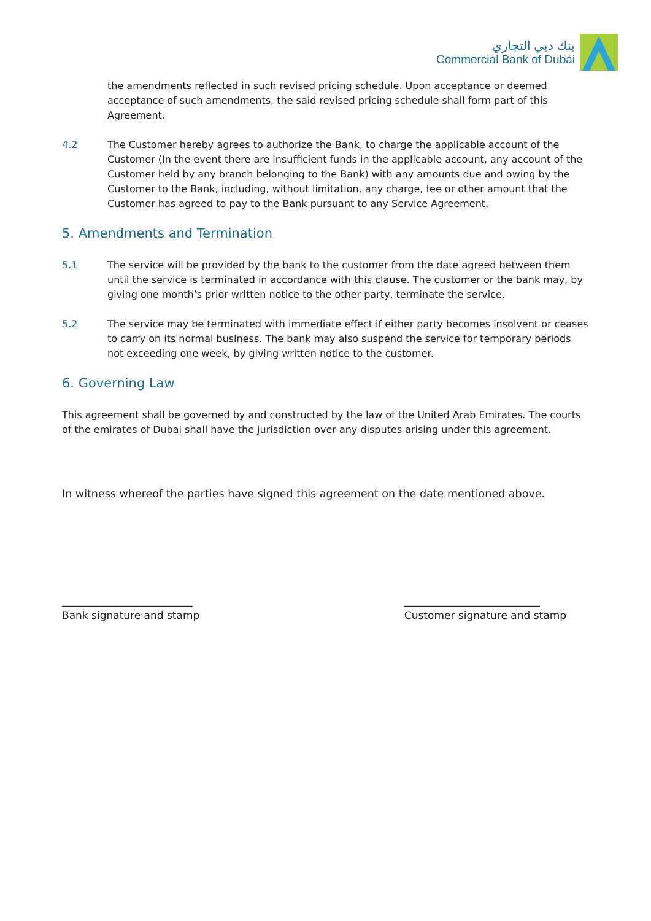بنك دبي التجاري
Commercial Bank of Dubai
the amendments reflected in such revised pricing schedule. Upon acceptance or deemed acceptance of such amendments, the said revised pricing schedule shall form part of this Agreement.
4.2 The Customer hereby agrees to authorize the Bank, to charge the applicable account of the Customer (In the event there are insufficient funds in the applicable account, any account of the Customer held by any branch belonging to the Bank) with any amounts due and owing by the Customer to the Bank, including, without limitation, any charge, fee or other amount that the Customer has agreed to pay to the Bank pursuant to any Service Agreement.
5. Amendments and Termination
5.1 The service will be provided by the bank to the customer from the date agreed between them until the service is terminated in accordance with this clause. The customer or the bank may, by giving one month’s prior written notice to the other party, terminate the service.
5.2 The service may be terminated with immediate effect if either party becomes insolvent or ceases to carry on its normal business. The bank may also suspend the service for temporary periods not exceeding one week, by giving written notice to the customer.
6. Governing Law
This agreement shall be governed by and constructed by the law of the United Arab Emirates. The courts of the emirates of Dubai shall have the jurisdiction over any disputes arising under this agreement.
In witness whereof the parties have signed this agreement on the date mentioned above.
_________________________
Bank signature and stamp
__________________________
Customer signature and stamp